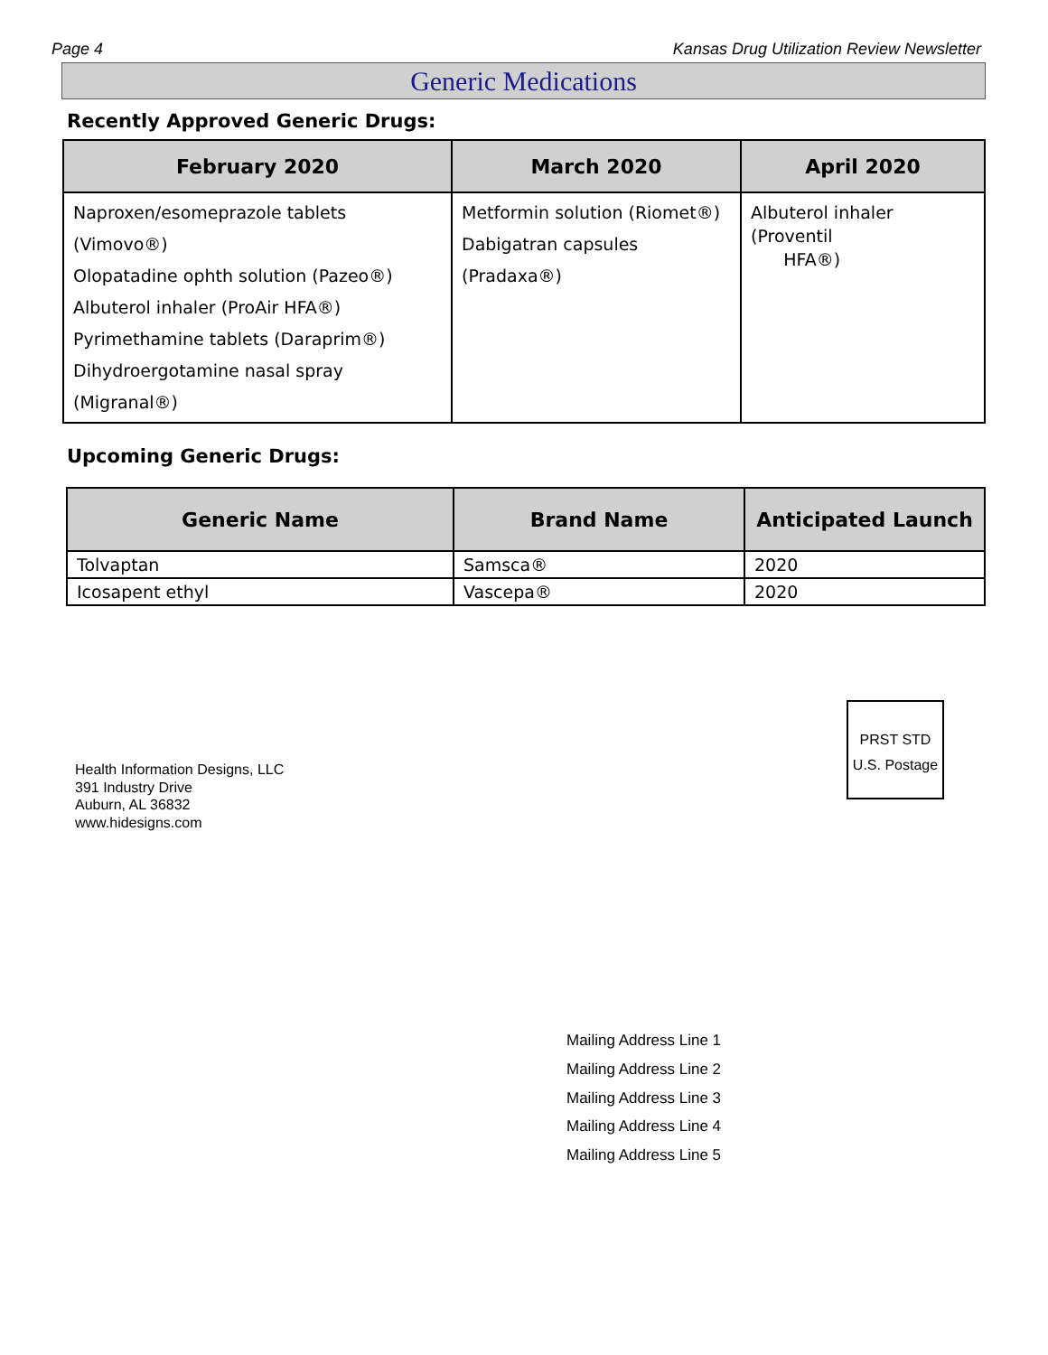Page 4 Kansas Drug Utilization Review Newsletter
Generic Medications
Recently Approved Generic Drugs:
| February 2020 | March 2020 | April 2020 |
| --- | --- | --- |
| Naproxen/esomeprazole tablets (Vimovo®) Olopatadine ophth solution (Pazeo®) Albuterol inhaler (ProAir HFA®) Pyrimethamine tablets (Daraprim®) Dihydroergotamine nasal spray (Migranal®) | Metformin solution (Riomet®) Dabigatran capsules (Pradaxa®) | Albuterol inhaler (Proventil HFA®) |
Upcoming Generic Drugs:
| Generic Name | Brand Name | Anticipated Launch |
| --- | --- | --- |
| Tolvaptan | Samsca® | 2020 |
| Icosapent ethyl | Vascepa® | 2020 |
Health Information Designs, LLC
391 Industry Drive
Auburn, AL 36832
www.hidesigns.com
PRST STD
U.S. Postage
Mailing Address Line 1
Mailing Address Line 2
Mailing Address Line 3
Mailing Address Line 4
Mailing Address Line 5